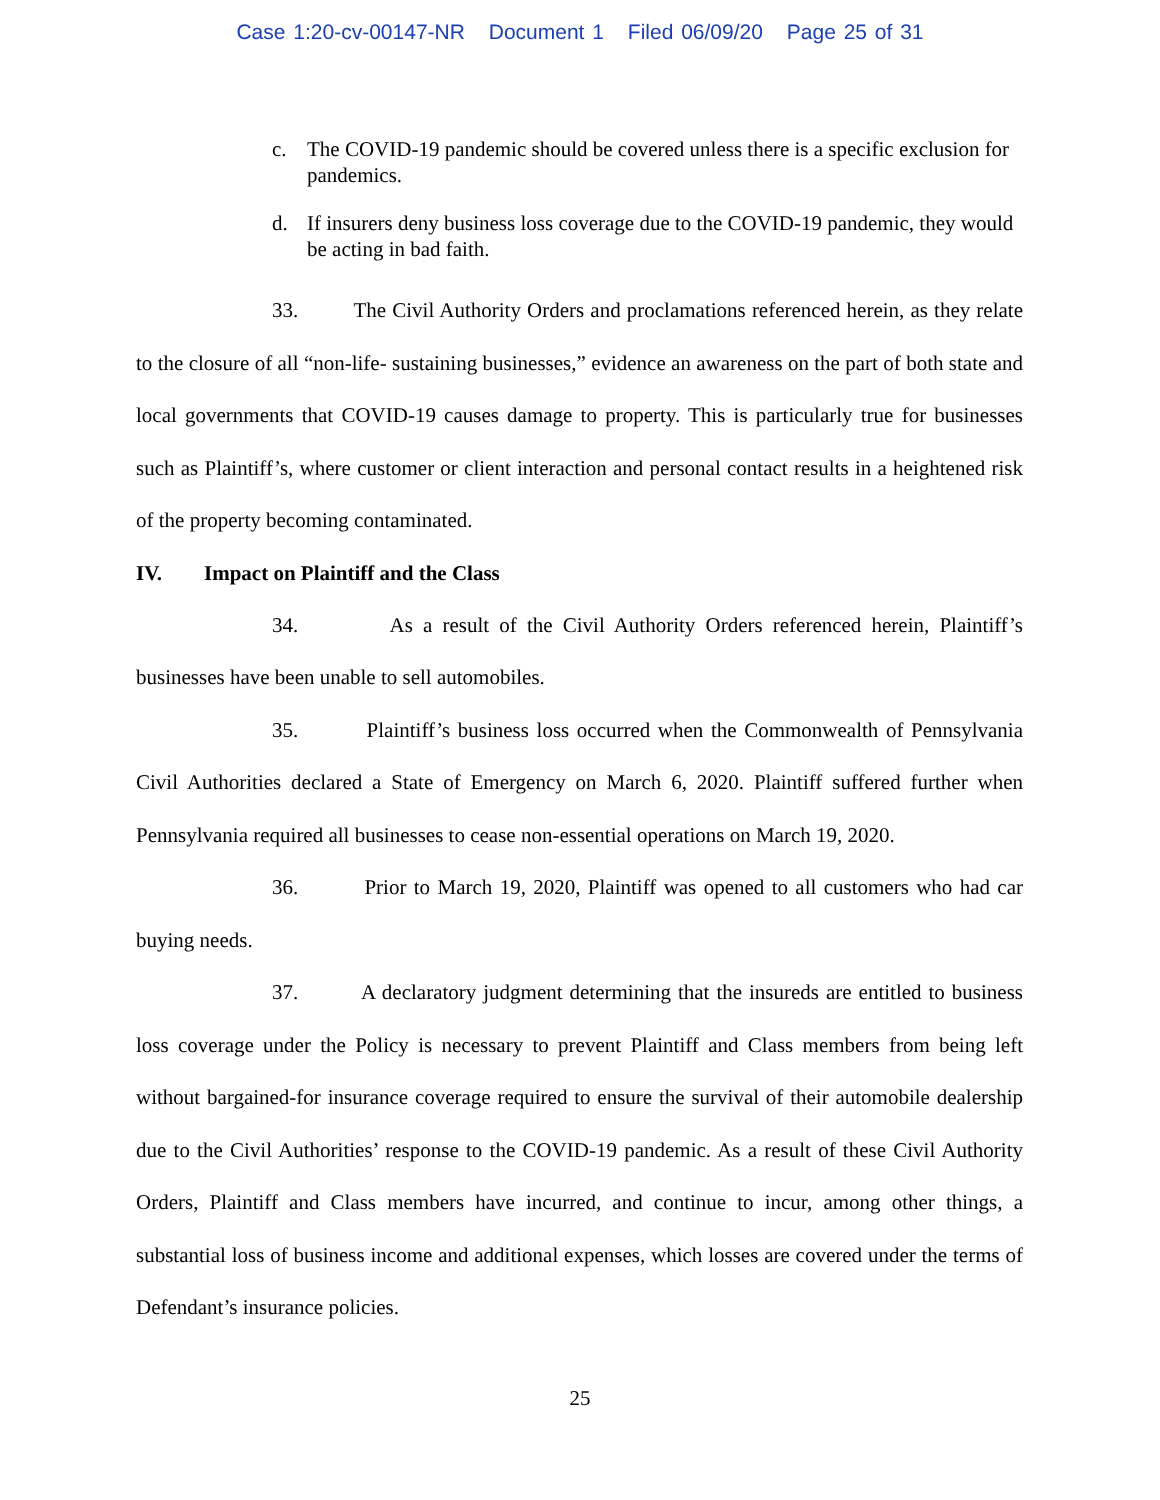Case 1:20-cv-00147-NR Document 1 Filed 06/09/20 Page 25 of 31
c. The COVID-19 pandemic should be covered unless there is a specific exclusion for pandemics.
d. If insurers deny business loss coverage due to the COVID-19 pandemic, they would be acting in bad faith.
33. The Civil Authority Orders and proclamations referenced herein, as they relate to the closure of all “non-life- sustaining businesses,” evidence an awareness on the part of both state and local governments that COVID-19 causes damage to property. This is particularly true for businesses such as Plaintiff’s, where customer or client interaction and personal contact results in a heightened risk of the property becoming contaminated.
IV. Impact on Plaintiff and the Class
34. As a result of the Civil Authority Orders referenced herein, Plaintiff’s businesses have been unable to sell automobiles.
35. Plaintiff’s business loss occurred when the Commonwealth of Pennsylvania Civil Authorities declared a State of Emergency on March 6, 2020. Plaintiff suffered further when Pennsylvania required all businesses to cease non-essential operations on March 19, 2020.
36. Prior to March 19, 2020, Plaintiff was opened to all customers who had car buying needs.
37. A declaratory judgment determining that the insureds are entitled to business loss coverage under the Policy is necessary to prevent Plaintiff and Class members from being left without bargained-for insurance coverage required to ensure the survival of their automobile dealership due to the Civil Authorities’ response to the COVID-19 pandemic. As a result of these Civil Authority Orders, Plaintiff and Class members have incurred, and continue to incur, among other things, a substantial loss of business income and additional expenses, which losses are covered under the terms of Defendant’s insurance policies.
25